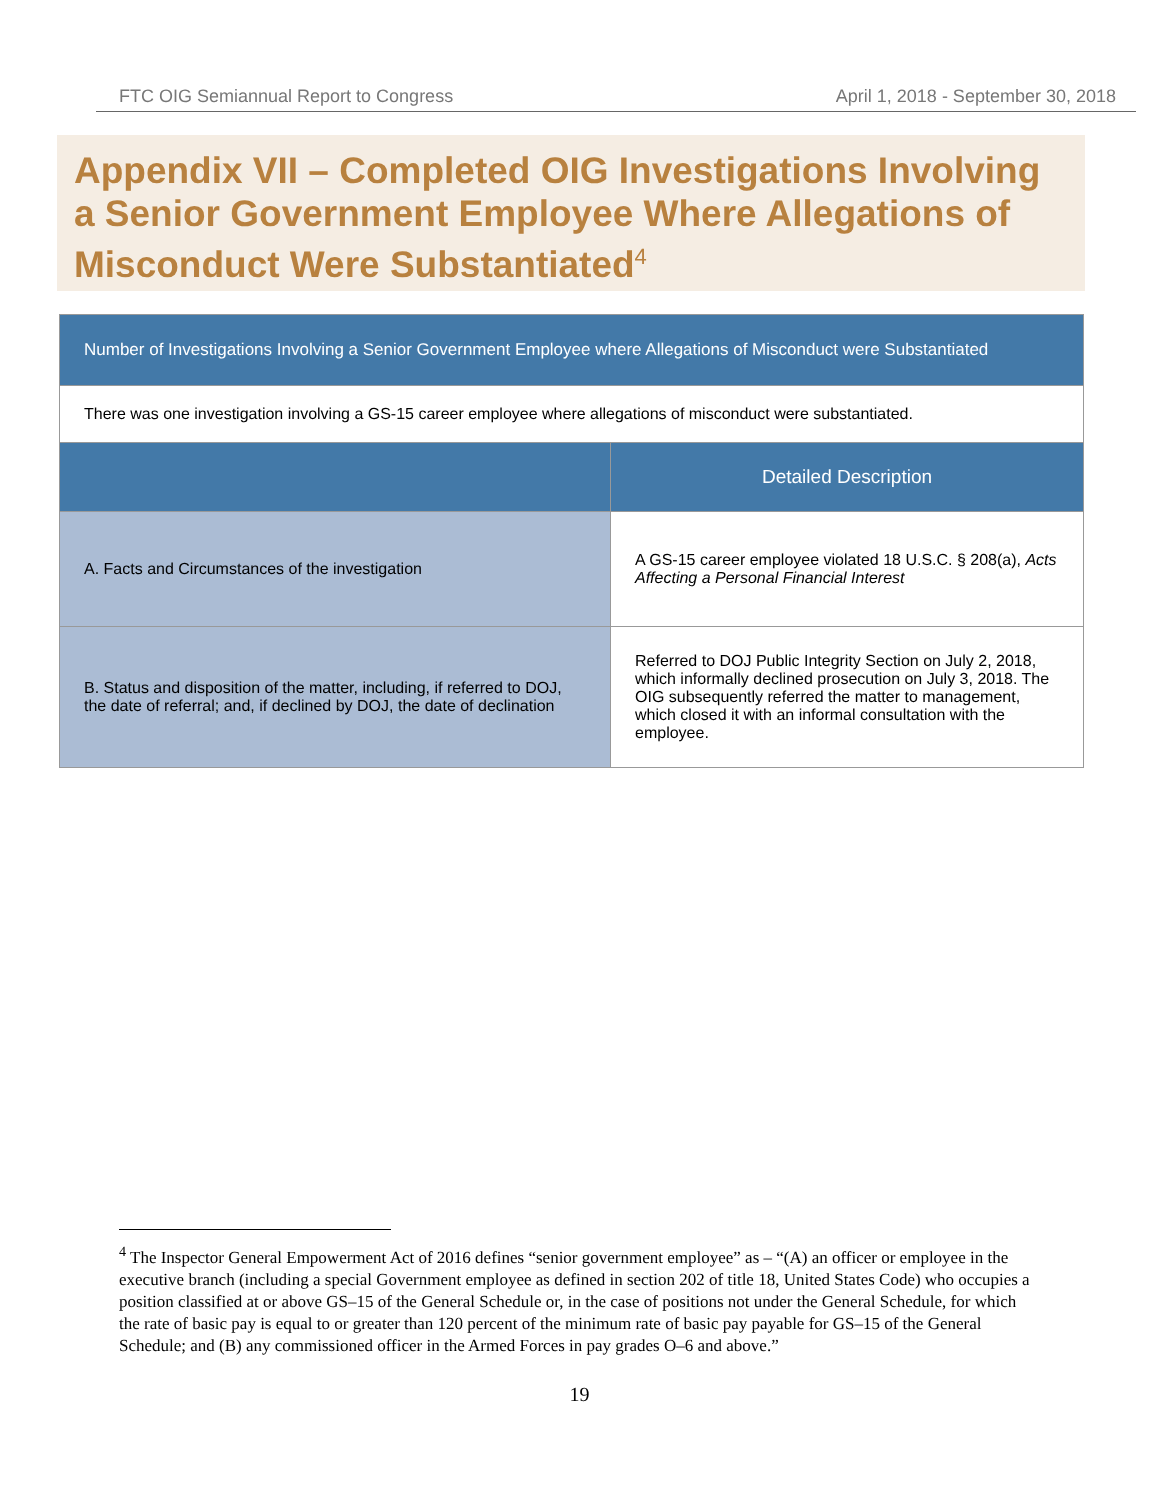FTC OIG Semiannual Report to Congress April 1, 2018 - September 30, 2018
Appendix VII – Completed OIG Investigations Involving a Senior Government Employee Where Allegations of Misconduct Were Substantiated<sup>4</sup>
| Number of Investigations Involving a Senior Government Employee where Allegations of Misconduct were Substantiated | |
| --- | --- |
| There was one investigation involving a GS-15 career employee where allegations of misconduct were substantiated. | |
| | Detailed Description |
| A. Facts and Circumstances of the investigation | A GS-15 career employee violated 18 U.S.C. § 208(a), Acts Affecting a Personal Financial Interest |
| B. Status and disposition of the matter, including, if referred to DOJ, the date of referral; and, if declined by DOJ, the date of declination | Referred to DOJ Public Integrity Section on July 2, 2018, which informally declined prosecution on July 3, 2018. The OIG subsequently referred the matter to management, which closed it with an informal consultation with the employee. |
<sup>4</sup> The Inspector General Empowerment Act of 2016 defines “senior government employee” as – “(A) an officer or employee in the executive branch (including a special Government employee as defined in section 202 of title 18, United States Code) who occupies a position classified at or above GS–15 of the General Schedule or, in the case of positions not under the General Schedule, for which the rate of basic pay is equal to or greater than 120 percent of the minimum rate of basic pay payable for GS–15 of the General Schedule; and (B) any commissioned officer in the Armed Forces in pay grades O–6 and above.”
19